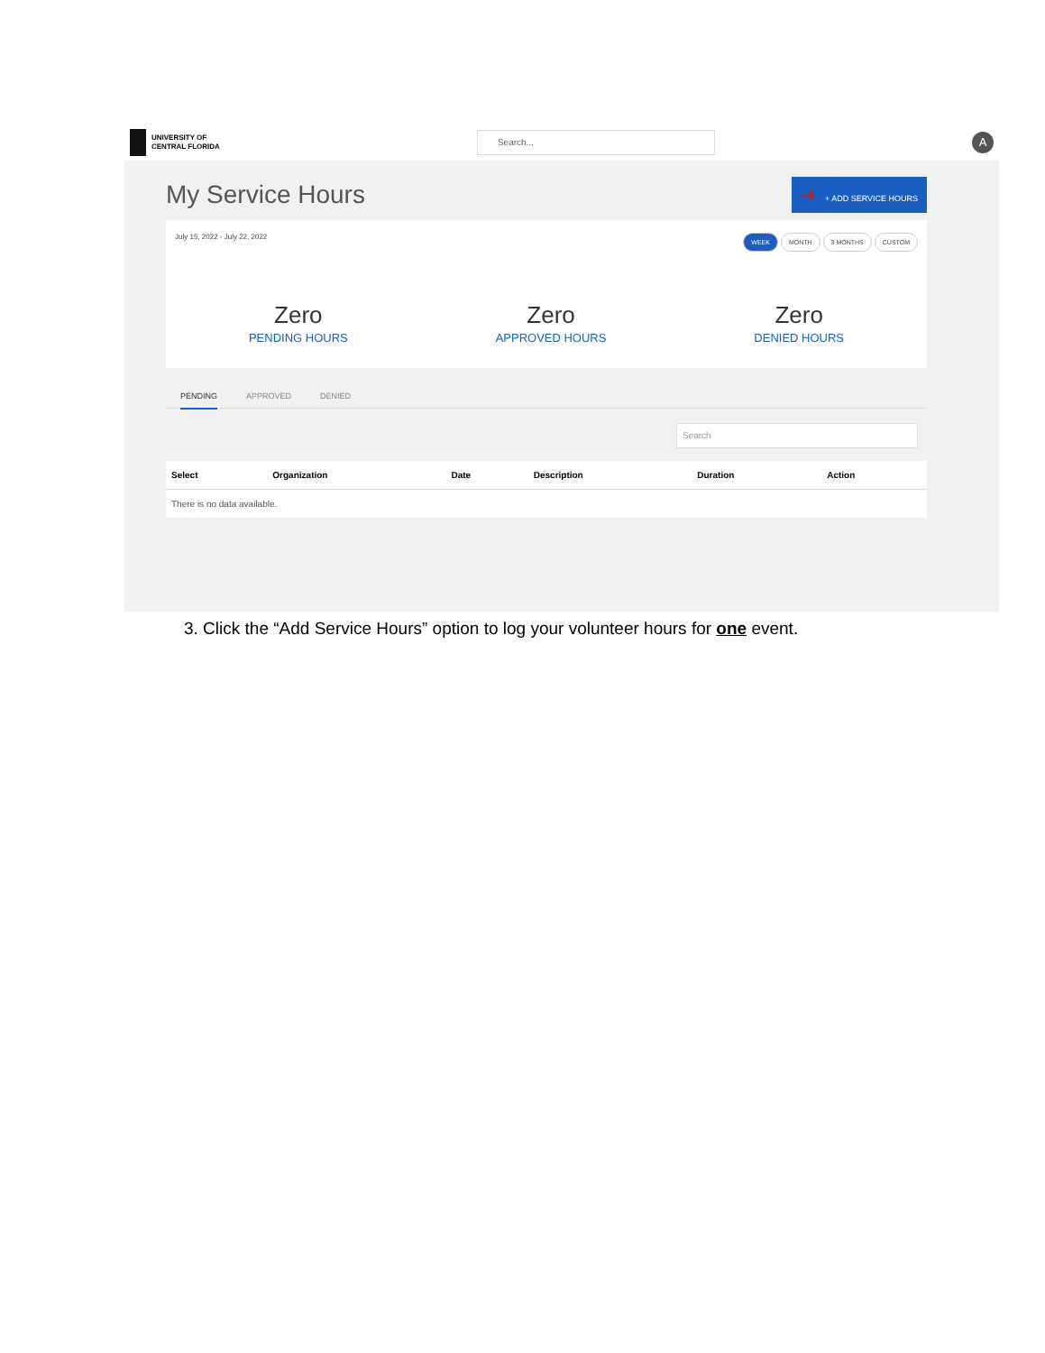UNIVERSITY OF
CENTRAL FLORIDA
Search...
A
My Service Hours ➜ + ADD SERVICE HOURS
July 15, 2022 - July 22, 2022 WEEK MONTH 3 MONTHS CUSTOM
Zero
PENDING HOURS
Zero
APPROVED HOURS
Zero
DENIED HOURS
PENDING APPROVED DENIED
Search
| Select | Organization | Date | Description | Duration | Action |
| --- | --- | --- | --- | --- | --- |
| There is no data available. | | | | | |
3. Click the “Add Service Hours” option to log your volunteer hours for one event.